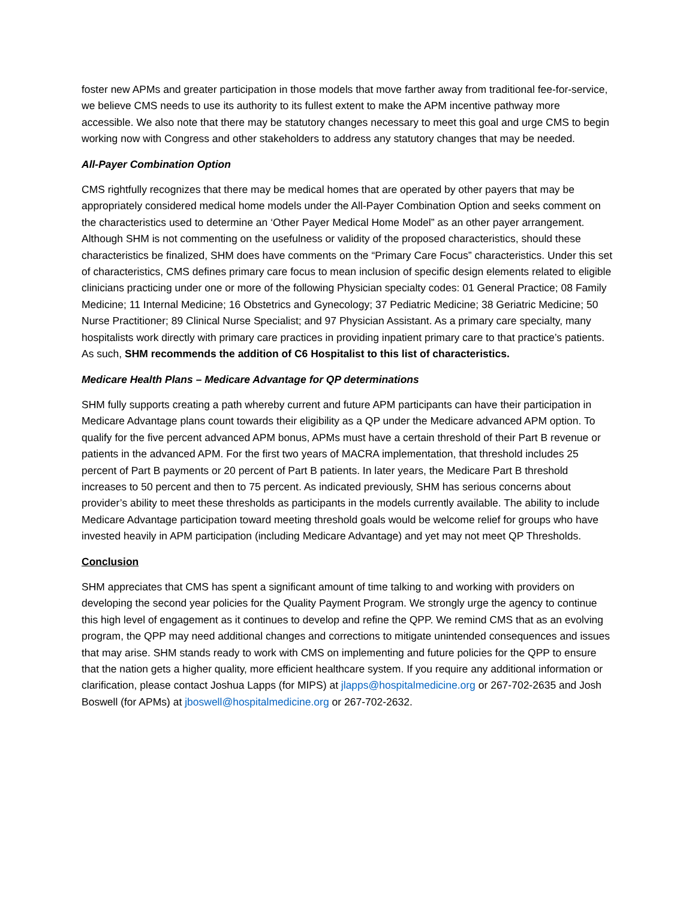foster new APMs and greater participation in those models that move farther away from traditional fee-for-service, we believe CMS needs to use its authority to its fullest extent to make the APM incentive pathway more accessible. We also note that there may be statutory changes necessary to meet this goal and urge CMS to begin working now with Congress and other stakeholders to address any statutory changes that may be needed.
All-Payer Combination Option
CMS rightfully recognizes that there may be medical homes that are operated by other payers that may be appropriately considered medical home models under the All-Payer Combination Option and seeks comment on the characteristics used to determine an ‘Other Payer Medical Home Model” as an other payer arrangement. Although SHM is not commenting on the usefulness or validity of the proposed characteristics, should these characteristics be finalized, SHM does have comments on the “Primary Care Focus” characteristics. Under this set of characteristics, CMS defines primary care focus to mean inclusion of specific design elements related to eligible clinicians practicing under one or more of the following Physician specialty codes: 01 General Practice; 08 Family Medicine; 11 Internal Medicine; 16 Obstetrics and Gynecology; 37 Pediatric Medicine; 38 Geriatric Medicine; 50 Nurse Practitioner; 89 Clinical Nurse Specialist; and 97 Physician Assistant. As a primary care specialty, many hospitalists work directly with primary care practices in providing inpatient primary care to that practice’s patients. As such, SHM recommends the addition of C6 Hospitalist to this list of characteristics.
Medicare Health Plans – Medicare Advantage for QP determinations
SHM fully supports creating a path whereby current and future APM participants can have their participation in Medicare Advantage plans count towards their eligibility as a QP under the Medicare advanced APM option. To qualify for the five percent advanced APM bonus, APMs must have a certain threshold of their Part B revenue or patients in the advanced APM. For the first two years of MACRA implementation, that threshold includes 25 percent of Part B payments or 20 percent of Part B patients. In later years, the Medicare Part B threshold increases to 50 percent and then to 75 percent. As indicated previously, SHM has serious concerns about provider’s ability to meet these thresholds as participants in the models currently available. The ability to include Medicare Advantage participation toward meeting threshold goals would be welcome relief for groups who have invested heavily in APM participation (including Medicare Advantage) and yet may not meet QP Thresholds.
Conclusion
SHM appreciates that CMS has spent a significant amount of time talking to and working with providers on developing the second year policies for the Quality Payment Program. We strongly urge the agency to continue this high level of engagement as it continues to develop and refine the QPP. We remind CMS that as an evolving program, the QPP may need additional changes and corrections to mitigate unintended consequences and issues that may arise. SHM stands ready to work with CMS on implementing and future policies for the QPP to ensure that the nation gets a higher quality, more efficient healthcare system. If you require any additional information or clarification, please contact Joshua Lapps (for MIPS) at jlapps@hospitalmedicine.org or 267-702-2635 and Josh Boswell (for APMs) at jboswell@hospitalmedicine.org or 267-702-2632.